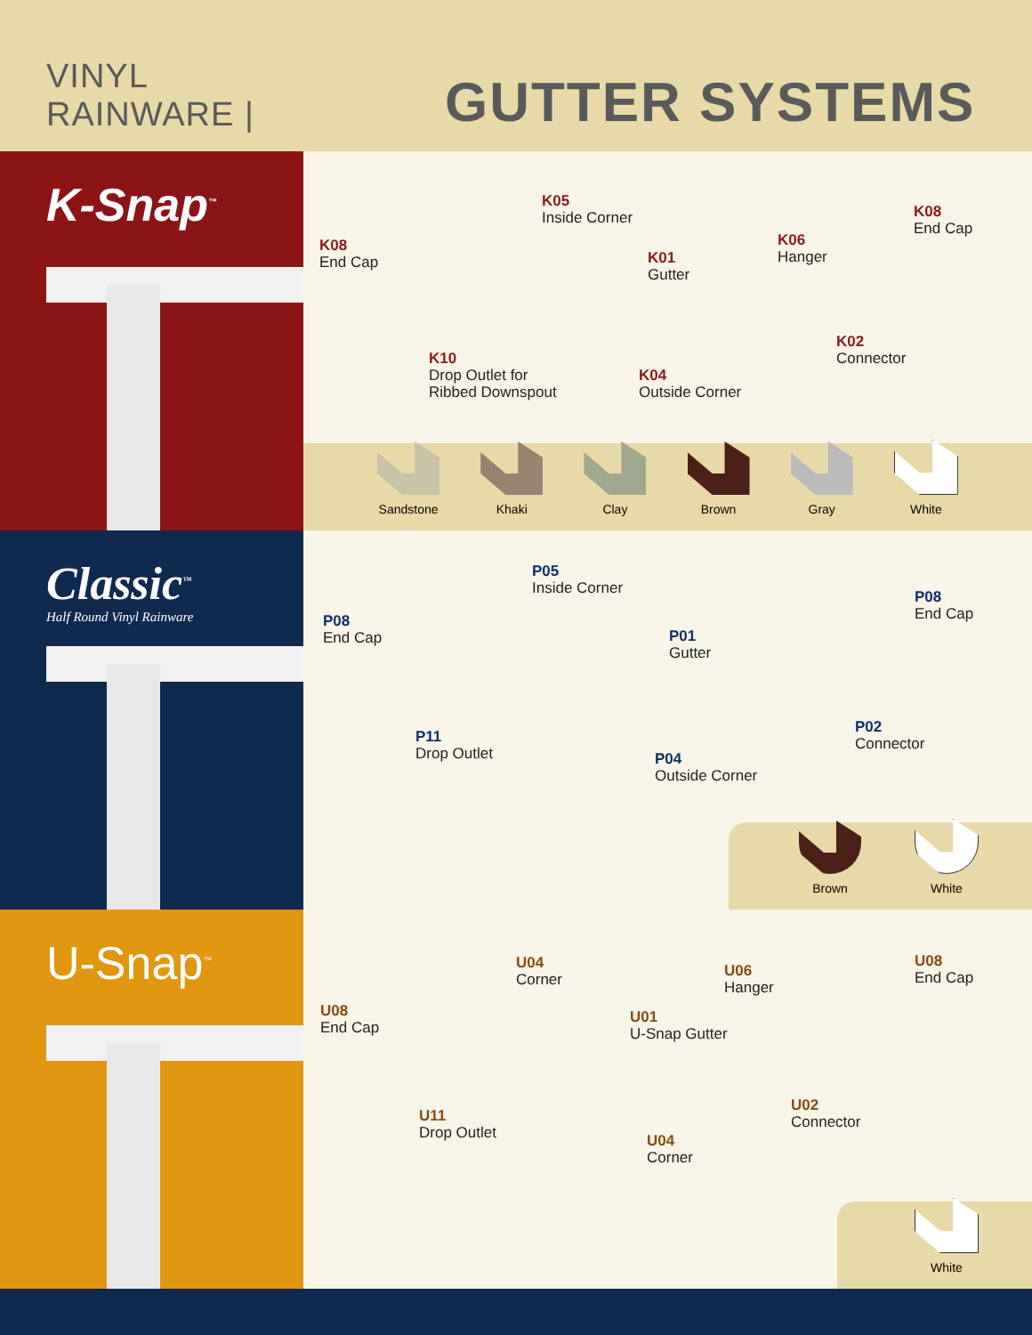VINYL RAINWARE |
GUTTER SYSTEMS
K-Snap<sup>™</sup>
K05
Inside Corner
K08
End Cap
K08
End Cap
K06
Hanger
K01
Gutter
K02
Connector
K10
Drop Outlet for
Ribbed Downspout
K04
Outside Corner
Sandstone
Khaki
Clay
Brown
Gray
White
Classic<sup>™</sup>
Half Round Vinyl Rainware
P05
Inside Corner
P08
End Cap
P08
End Cap
P01
Gutter
P02
Connector
P11
Drop Outlet
P04
Outside Corner
Brown
White
U-Snap<sup>™</sup>
U04
Corner
U08
End Cap
U06
Hanger
U08
End Cap
U01
U-Snap Gutter
U02
Connector
U11
Drop Outlet
U04
Corner
White